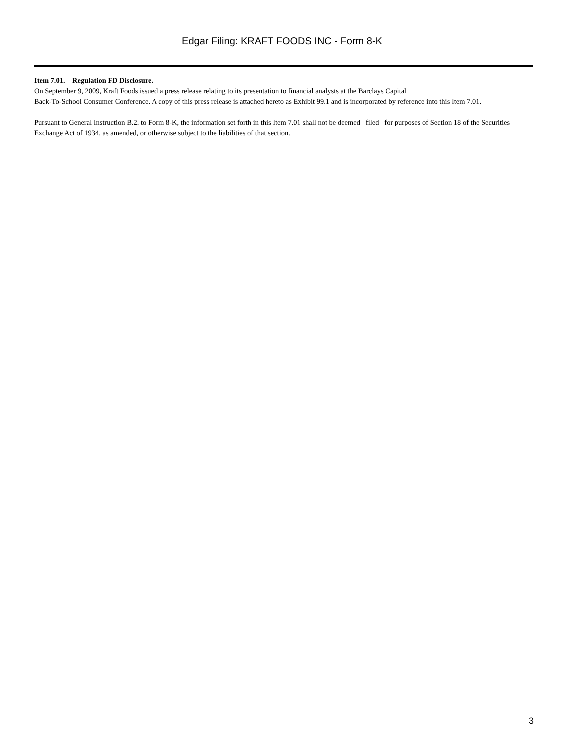Edgar Filing: KRAFT FOODS INC - Form 8-K
Item 7.01. Regulation FD Disclosure.
On September 9, 2009, Kraft Foods issued a press release relating to its presentation to financial analysts at the Barclays Capital
Back-To-School Consumer Conference. A copy of this press release is attached hereto as Exhibit 99.1 and is incorporated by reference into this Item 7.01.
Pursuant to General Instruction B.2. to Form 8-K, the information set forth in this Item 7.01 shall not be deemed filed for purposes of Section 18 of the Securities Exchange Act of 1934, as amended, or otherwise subject to the liabilities of that section.
3